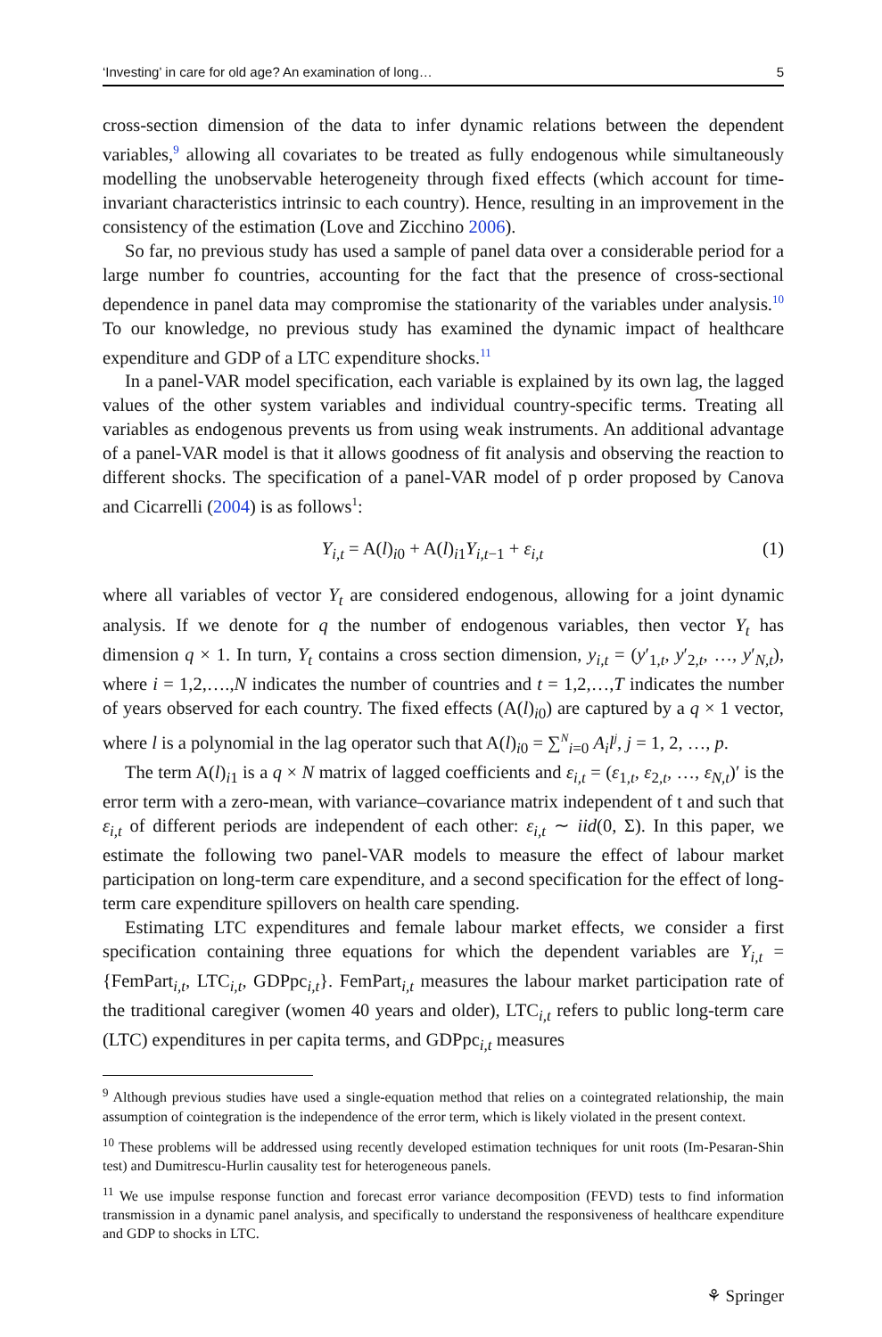‘Investing’ in care for old age? An examination of long… 5
cross-section dimension of the data to infer dynamic relations between the dependent variables,<sup>9</sup> allowing all covariates to be treated as fully endogenous while simultaneously modelling the unobservable heterogeneity through fixed effects (which account for time-invariant characteristics intrinsic to each country). Hence, resulting in an improvement in the consistency of the estimation (Love and Zicchino 2006).
So far, no previous study has used a sample of panel data over a considerable period for a large number fo countries, accounting for the fact that the presence of cross-sectional dependence in panel data may compromise the stationarity of the variables under analysis.<sup>10</sup> To our knowledge, no previous study has examined the dynamic impact of healthcare expenditure and GDP of a LTC expenditure shocks.<sup>11</sup>
In a panel-VAR model specification, each variable is explained by its own lag, the lagged values of the other system variables and individual country-specific terms. Treating all variables as endogenous prevents us from using weak instruments. An additional advantage of a panel-VAR model is that it allows goodness of fit analysis and observing the reaction to different shocks. The specification of a panel-VAR model of p order proposed by Canova and Cicarrelli (2004) is as follows<sup>1</sup>:
Y<sub>i,t</sub> = A(l)<sub>i0</sub> + A(l)<sub>i1</sub>Y<sub>i,t−1</sub> + ε<sub>i,t</sub> (1)
where all variables of vector Y<sub>t</sub> are considered endogenous, allowing for a joint dynamic analysis. If we denote for q the number of endogenous variables, then vector Y<sub>t</sub> has dimension q × 1. In turn, Y<sub>t</sub> contains a cross section dimension, y<sub>i,t</sub> = (y′<sub>1,t</sub>, y′<sub>2,t</sub>, …, y′<sub>N,t</sub>), where i = 1,2,….,N indicates the number of countries and t = 1,2,…,T indicates the number of years observed for each country. The fixed effects (A(l)<sub>i0</sub>) are captured by a q × 1 vector, where l is a polynomial in the lag operator such that A(l)<sub>i0</sub> = ∑<sup>N</sup><sub>i=0</sub> A<sub>i</sub>l<sup>j</sup>, j = 1, 2, …, p.
The term A(l)<sub>i1</sub> is a q × N matrix of lagged coefficients and ε<sub>i,t</sub> = (ε<sub>1,t</sub>, ε<sub>2,t</sub>, …, ε<sub>N,t</sub>)′ is the error term with a zero-mean, with variance–covariance matrix independent of t and such that ε<sub>i,t</sub> of different periods are independent of each other: ε<sub>i,t</sub> ∼ iid(0, Σ). In this paper, we estimate the following two panel-VAR models to measure the effect of labour market participation on long-term care expenditure, and a second specification for the effect of long-term care expenditure spillovers on health care spending.
Estimating LTC expenditures and female labour market effects, we consider a first specification containing three equations for which the dependent variables are Y<sub>i,t</sub> = {FemPart<sub>i,t</sub>, LTC<sub>i,t</sub>, GDPpc<sub>i,t</sub>}. FemPart<sub>i,t</sub> measures the labour market participation rate of the traditional caregiver (women 40 years and older), LTC<sub>i,t</sub> refers to public long-term care (LTC) expenditures in per capita terms, and GDPpc<sub>i,t</sub> measures
<sup>9</sup> Although previous studies have used a single-equation method that relies on a cointegrated relationship, the main assumption of cointegration is the independence of the error term, which is likely violated in the present context.
<sup>10</sup> These problems will be addressed using recently developed estimation techniques for unit roots (Im-Pesaran-Shin test) and Dumitrescu-Hurlin causality test for heterogeneous panels.
<sup>11</sup> We use impulse response function and forecast error variance decomposition (FEVD) tests to find information transmission in a dynamic panel analysis, and specifically to understand the responsiveness of healthcare expenditure and GDP to shocks in LTC.
⚘ Springer